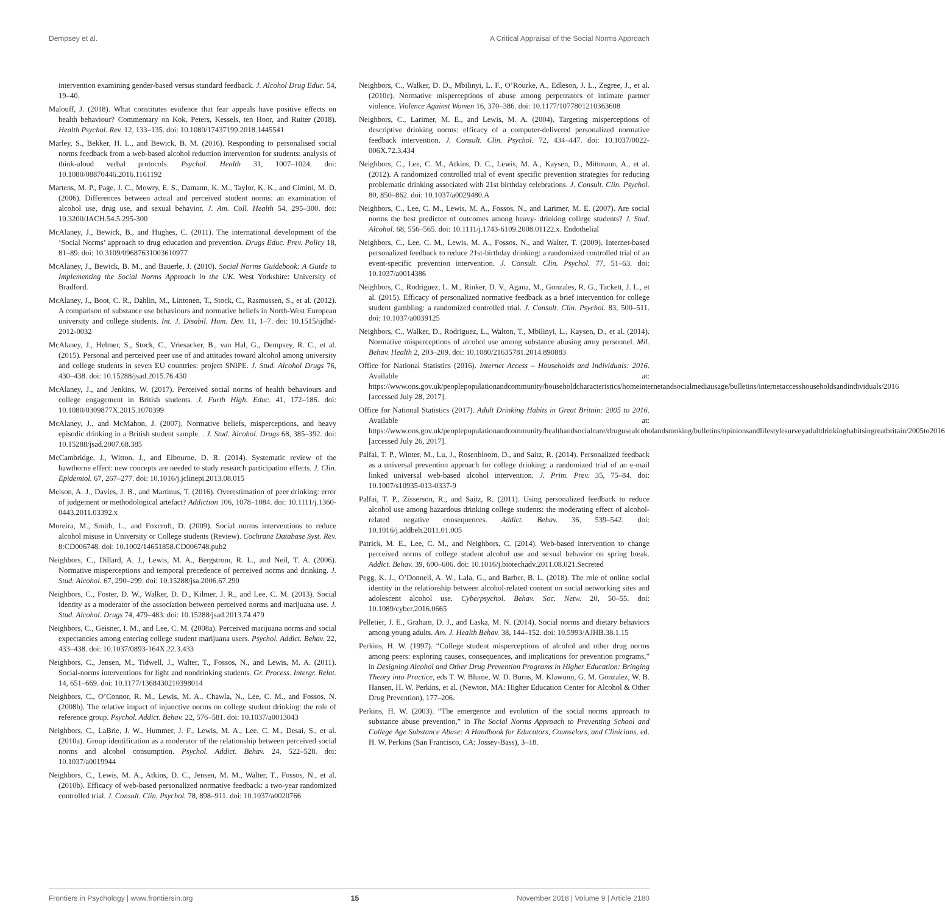Dempsey et al. A Critical Appraisal of the Social Norms Approach
intervention examining gender-based versus standard feedback. J. Alcohol Drug Educ. 54, 19–40.
Malouff, J. (2018). What constitutes evidence that fear appeals have positive effects on health behaviour? Commentary on Kok, Peters, Kessels, ten Hoor, and Ruiter (2018). Health Psychol. Rev. 12, 133–135. doi: 10.1080/17437199.2018.1445541
Marley, S., Bekker, H. L., and Bewick, B. M. (2016). Responding to personalised social norms feedback from a web-based alcohol reduction intervention for students: analysis of think-aloud verbal protocols. Psychol. Health 31, 1007–1024. doi: 10.1080/08870446.2016.1161192
Martens, M. P., Page, J. C., Mowry, E. S., Damann, K. M., Taylor, K. K., and Cimini, M. D. (2006). Differences between actual and perceived student norms: an examination of alcohol use, drug use, and sexual behavior. J. Am. Coll. Health 54, 295–300. doi: 10.3200/JACH.54.5.295-300
McAlaney, J., Bewick, B., and Hughes, C. (2011). The international development of the ‘Social Norms’ approach to drug education and prevention. Drugs Educ. Prev. Policy 18, 81–89. doi: 10.3109/09687631003610977
McAlaney, J., Bewick, B. M., and Bauerle, J. (2010). Social Norms Guidebook: A Guide to Implementing the Social Norms Approach in the UK. West Yorkshire: University of Bradford.
McAlaney, J., Boot, C. R., Dahlin, M., Lintonen, T., Stock, C., Rasmussen, S., et al. (2012). A comparison of substance use behaviours and normative beliefs in North-West European university and college students. Int. J. Disabil. Hum. Dev. 11, 1–7. doi: 10.1515/ijdhd-2012-0032
McAlaney, J., Helmer, S., Stock, C., Vriesacker, B., van Hal, G., Dempsey, R. C., et al. (2015). Personal and perceived peer use of and attitudes toward alcohol among university and college students in seven EU countries: project SNIPE. J. Stud. Alcohol Drugs 76, 430–438. doi: 10.15288/jsad.2015.76.430
McAlaney, J., and Jenkins, W. (2017). Perceived social norms of health behaviours and college engagement in British students. J. Furth High. Educ. 41, 172–186. doi: 10.1080/0309877X.2015.1070399
McAlaney, J., and McMahon, J. (2007). Normative beliefs, misperceptions, and heavy episodic drinking in a British student sample. . J. Stud. Alcohol. Drugs 68, 385–392. doi: 10.15288/jsad.2007.68.385
McCambridge, J., Witton, J., and Elbourne, D. R. (2014). Systematic review of the hawthorne effect: new concepts are needed to study research participation effects. J. Clin. Epidemiol. 67, 267–277. doi: 10.1016/j.jclinepi.2013.08.015
Melson, A. J., Davies, J. B., and Martinus, T. (2016). Overestimation of peer drinking: error of judgement or methodological artefact? Addiction 106, 1078–1084. doi: 10.1111/j.1360-0443.2011.03392.x
Moreira, M., Smith, L., and Foxcroft, D. (2009). Social norms interventions to reduce alcohol misuse in University or College students (Review). Cochrane Database Syst. Rev. 8:CD006748. doi: 10.1002/14651858.CD006748.pub2
Neighbors, C., Dillard, A. J., Lewis, M. A., Bergstrom, R. L., and Neil, T. A. (2006). Normative misperceptions and temporal precedence of perceived norms and drinking. J. Stud. Alcohol. 67, 290–299. doi: 10.15288/jsa.2006.67.290
Neighbors, C., Foster, D. W., Walker, D. D., Kilmer, J. R., and Lee, C. M. (2013). Social identity as a moderator of the association between perceived norms and marijuana use. J. Stud. Alcohol. Drugs 74, 479–483. doi: 10.15288/jsad.2013.74.479
Neighbors, C., Geisner, I. M., and Lee, C. M. (2008a). Perceived marijuana norms and social expectancies among entering college student marijuana users. Psychol. Addict. Behav. 22, 433–438. doi: 10.1037/0893-164X.22.3.433
Neighbors, C., Jensen, M., Tidwell, J., Walter, T., Fossos, N., and Lewis, M. A. (2011). Social-norms interventions for light and nondrinking students. Gr. Process. Intergr. Relat. 14, 651–669. doi: 10.1177/1368430210398014
Neighbors, C., O’Connor, R. M., Lewis, M. A., Chawla, N., Lee, C. M., and Fossos, N. (2008b). The relative impact of injunctive norms on college student drinking: the role of reference group. Psychol. Addict. Behav. 22, 576–581. doi: 10.1037/a0013043
Neighbors, C., LaBrie, J. W., Hummer, J. F., Lewis, M. A., Lee, C. M., Desai, S., et al. (2010a). Group identification as a moderator of the relationship between perceived social norms and alcohol consumption. Psychol. Addict. Behav. 24, 522–528. doi: 10.1037/a0019944
Neighbors, C., Lewis, M. A., Atkins, D. C., Jensen, M. M., Walter, T., Fossos, N., et al. (2010b). Efficacy of web-based personalized normative feedback: a two-year randomized controlled trial. J. Consult. Clin. Psychol. 78, 898–911. doi: 10.1037/a0020766
Neighbors, C., Walker, D. D., Mbilinyi, L. F., O’Rourke, A., Edleson, J. L., Zegree, J., et al. (2010c). Normative misperceptions of abuse among perpetrators of intimate partner violence. Violence Against Women 16, 370–386. doi: 10.1177/1077801210363608
Neighbors, C., Larimer, M. E., and Lewis, M. A. (2004). Targeting misperceptions of descriptive drinking norms: efficacy of a computer-delivered personalized normative feedback intervention. J. Consult. Clin. Psychol. 72, 434–447. doi: 10.1037/0022-006X.72.3.434
Neighbors, C., Lee, C. M., Atkins, D. C., Lewis, M. A., Kaysen, D., Mittmann, A., et al. (2012). A randomized controlled trial of event specific prevention strategies for reducing problematic drinking associated with 21st birthday celebrations. J. Consult. Clin. Psychol. 80, 850–862. doi: 10.1037/a0029480.A
Neighbors, C., Lee, C. M., Lewis, M. A., Fossos, N., and Larimer, M. E. (2007). Are social norms the best predictor of outcomes among heavy- drinking college students? J. Stud. Alcohol. 68, 556–565. doi: 10.1111/j.1743-6109.2008.01122.x. Endothelial
Neighbors, C., Lee, C. M., Lewis, M. A., Fossos, N., and Walter, T. (2009). Internet-based personalized feedback to reduce 21st-birthday drinking: a randomized controlled trial of an event-specific prevention intervention. J. Consult. Clin. Psychol. 77, 51–63. doi: 10.1037/a0014386
Neighbors, C., Rodriguez, L. M., Rinker, D. V., Agana, M., Gonzales, R. G., Tackett, J. L., et al. (2015). Efficacy of personalized normative feedback as a brief intervention for college student gambling: a randomized controlled trial. J. Consult. Clin. Psychol. 83, 500–511. doi: 10.1037/a0039125
Neighbors, C., Walker, D., Rodriguez, L., Walton, T., Mbilinyi, L., Kaysen, D., et al. (2014). Normative misperceptions of alcohol use among substance abusing army personnel. Mil. Behav. Health 2, 203–209. doi: 10.1080/21635781.2014.890883
Office for National Statistics (2016). Internet Access – Households and Individuals: 2016. Available at: https://www.ons.gov.uk/peoplepopulationandcommunity/householdcharacteristics/homeinternetandsocialmediausage/bulletins/internetaccesshouseholdsandindividuals/2016 [accessed July 28, 2017].
Office for National Statistics (2017). Adult Drinking Habits in Great Britain: 2005 to 2016. Available at: https://www.ons.gov.uk/peoplepopulationandcommunity/healthandsocialcare/drugusealcoholandsmoking/bulletins/opinionsandlifestylesurveyadultdrinkinghabitsingreatbritain/2005to2016 [accessed July 26, 2017].
Palfai, T. P., Winter, M., Lu, J., Rosenbloom, D., and Saitz, R. (2014). Personalized feedback as a universal prevention approach for college drinking: a randomized trial of an e-mail linked universal web-based alcohol intervention. J. Prim. Prev. 35, 75–84. doi: 10.1007/s10935-013-0337-9
Palfai, T. P., Zisserson, R., and Saitz, R. (2011). Using personalized feedback to reduce alcohol use among hazardous drinking college students: the moderating effect of alcohol-related negative consequences. Addict. Behav. 36, 539–542. doi: 10.1016/j.addbeh.2011.01.005
Patrick, M. E., Lee, C. M., and Neighbors, C. (2014). Web-based intervention to change perceived norms of college student alcohol use and sexual behavior on spring break. Addict. Behav. 39, 600–606. doi: 10.1016/j.biotechadv.2011.08.021.Secreted
Pegg, K. J., O’Donnell, A. W., Lala, G., and Barber, B. L. (2018). The role of online social identity in the relationship between alcohol-related content on social networking sites and adolescent alcohol use. Cyberpsychol. Behav. Soc. Netw. 20, 50–55. doi: 10.1089/cyber.2016.0665
Pelletier, J. E., Graham, D. J., and Laska, M. N. (2014). Social norms and dietary behaviors among young adults. Am. J. Health Behav. 38, 144–152. doi: 10.5993/AJHB.38.1.15
Perkins, H. W. (1997). “College student misperceptions of alcohol and other drug norms among peers: exploring causes, consequences, and implications for prevention programs,” in Designing Alcohol and Other Drug Prevention Programs in Higher Education: Bringing Theory into Practice, eds T. W. Blume, W. D. Burns, M. Klawunn, G. M. Gonzalez, W. B. Hansen, H. W. Perkins, et al. (Newton, MA: Higher Education Center for Alcohol & Other Drug Prevention), 177–206.
Perkins, H. W. (2003). “The emergence and evolution of the social norms approach to substance abuse prevention,” in The Social Norms Approach to Preventing School and College Age Substance Abuse: A Handbook for Educators, Counselors, and Clinicians, ed. H. W. Perkins (San Francisco, CA: Jossey-Bass), 3–18.
Frontiers in Psychology | www.frontiersin.org 15 November 2018 | Volume 9 | Article 2180